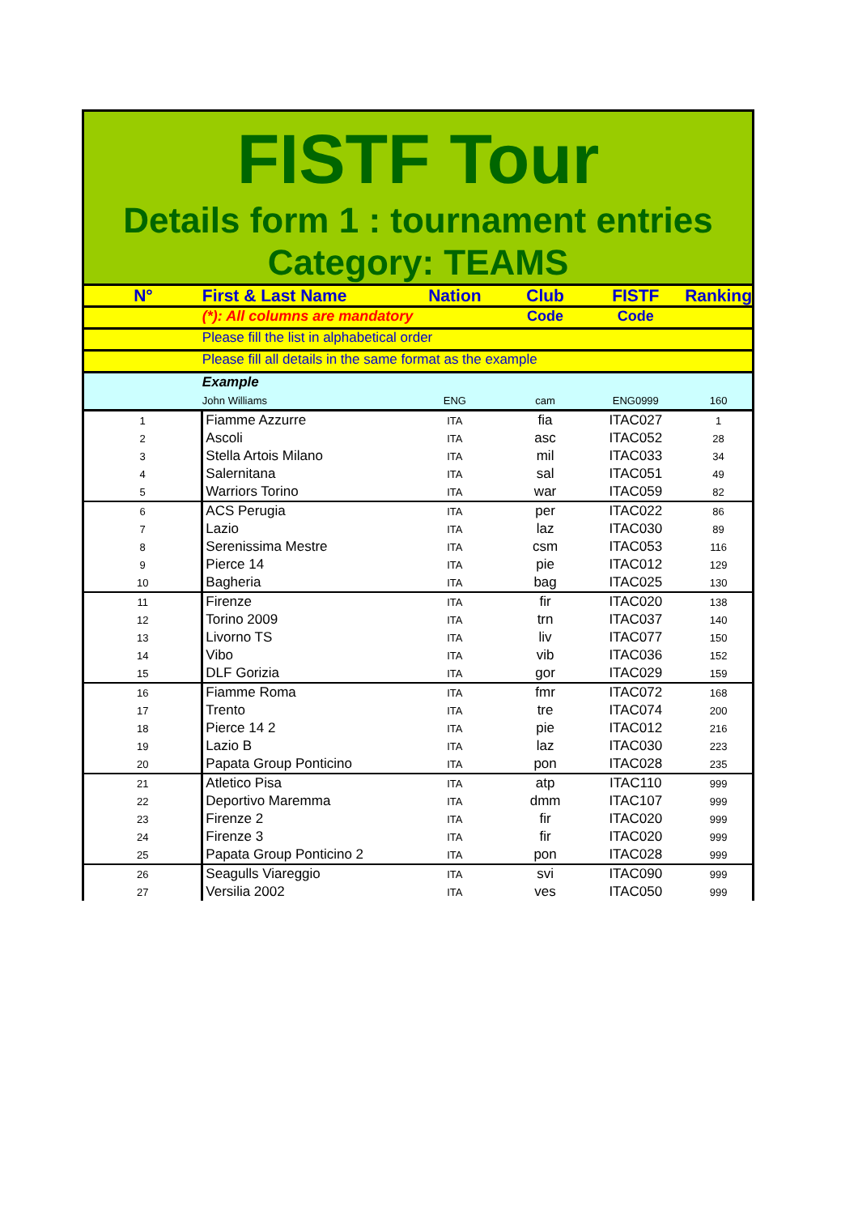FISTF Tour
Details form 1 : tournament entries
Category: TEAMS
| N° | First & Last Name | Nation | Club | FISTF | Ranking |
| | (*): All columns are mandatory | | Code | Code | |
| | Please fill the list in alphabetical order | | | | |
| | Please fill all details in the same format as the example | | | | |
| | Example | | | | |
| | John Williams | ENG | cam | ENG0999 | 160 |
| 1 | Fiamme Azzurre | ITA | fia | ITAC027 | 1 |
| 2 | Ascoli | ITA | asc | ITAC052 | 28 |
| 3 | Stella Artois Milano | ITA | mil | ITAC033 | 34 |
| 4 | Salernitana | ITA | sal | ITAC051 | 49 |
| 5 | Warriors Torino | ITA | war | ITAC059 | 82 |
| 6 | ACS Perugia | ITA | per | ITAC022 | 86 |
| 7 | Lazio | ITA | laz | ITAC030 | 89 |
| 8 | Serenissima Mestre | ITA | csm | ITAC053 | 116 |
| 9 | Pierce 14 | ITA | pie | ITAC012 | 129 |
| 10 | Bagheria | ITA | bag | ITAC025 | 130 |
| 11 | Firenze | ITA | fir | ITAC020 | 138 |
| 12 | Torino 2009 | ITA | trn | ITAC037 | 140 |
| 13 | Livorno TS | ITA | liv | ITAC077 | 150 |
| 14 | Vibo | ITA | vib | ITAC036 | 152 |
| 15 | DLF Gorizia | ITA | gor | ITAC029 | 159 |
| 16 | Fiamme Roma | ITA | fmr | ITAC072 | 168 |
| 17 | Trento | ITA | tre | ITAC074 | 200 |
| 18 | Pierce 14 2 | ITA | pie | ITAC012 | 216 |
| 19 | Lazio B | ITA | laz | ITAC030 | 223 |
| 20 | Papata Group Ponticino | ITA | pon | ITAC028 | 235 |
| 21 | Atletico Pisa | ITA | atp | ITAC110 | 999 |
| 22 | Deportivo Maremma | ITA | dmm | ITAC107 | 999 |
| 23 | Firenze 2 | ITA | fir | ITAC020 | 999 |
| 24 | Firenze 3 | ITA | fir | ITAC020 | 999 |
| 25 | Papata Group Ponticino 2 | ITA | pon | ITAC028 | 999 |
| 26 | Seagulls Viareggio | ITA | svi | ITAC090 | 999 |
| 27 | Versilia 2002 | ITA | ves | ITAC050 | 999 |